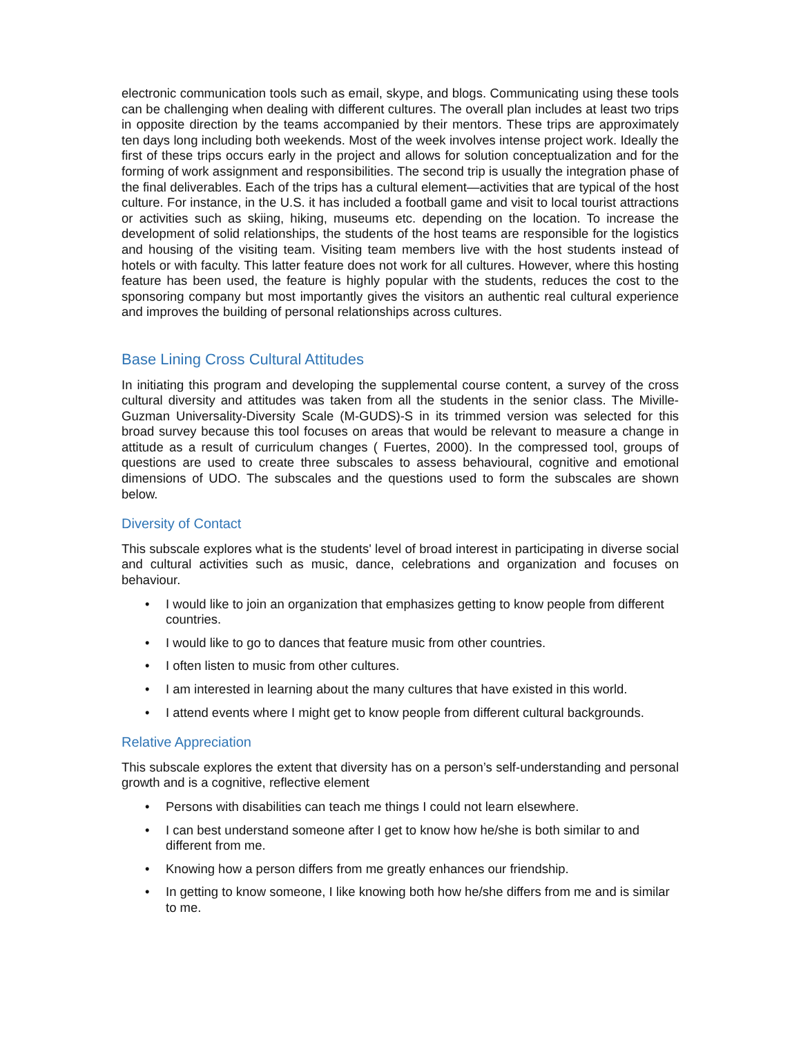electronic communication tools such as email, skype, and blogs. Communicating using these tools can be challenging when dealing with different cultures. The overall plan includes at least two trips in opposite direction by the teams accompanied by their mentors. These trips are approximately ten days long including both weekends. Most of the week involves intense project work. Ideally the first of these trips occurs early in the project and allows for solution conceptualization and for the forming of work assignment and responsibilities. The second trip is usually the integration phase of the final deliverables. Each of the trips has a cultural element—activities that are typical of the host culture. For instance, in the U.S. it has included a football game and visit to local tourist attractions or activities such as skiing, hiking, museums etc. depending on the location. To increase the development of solid relationships, the students of the host teams are responsible for the logistics and housing of the visiting team. Visiting team members live with the host students instead of hotels or with faculty. This latter feature does not work for all cultures. However, where this hosting feature has been used, the feature is highly popular with the students, reduces the cost to the sponsoring company but most importantly gives the visitors an authentic real cultural experience and improves the building of personal relationships across cultures.
Base Lining Cross Cultural Attitudes
In initiating this program and developing the supplemental course content, a survey of the cross cultural diversity and attitudes was taken from all the students in the senior class. The Miville-Guzman Universality-Diversity Scale (M-GUDS)-S in its trimmed version was selected for this broad survey because this tool focuses on areas that would be relevant to measure a change in attitude as a result of curriculum changes ( Fuertes, 2000). In the compressed tool, groups of questions are used to create three subscales to assess behavioural, cognitive and emotional dimensions of UDO. The subscales and the questions used to form the subscales are shown below.
Diversity of Contact
This subscale explores what is the students' level of broad interest in participating in diverse social and cultural activities such as music, dance, celebrations and organization and focuses on behaviour.
• I would like to join an organization that emphasizes getting to know people from different countries.
• I would like to go to dances that feature music from other countries.
• I often listen to music from other cultures.
• I am interested in learning about the many cultures that have existed in this world.
• I attend events where I might get to know people from different cultural backgrounds.
Relative Appreciation
This subscale explores the extent that diversity has on a person’s self-understanding and personal growth and is a cognitive, reflective element
• Persons with disabilities can teach me things I could not learn elsewhere.
• I can best understand someone after I get to know how he/she is both similar to and different from me.
• Knowing how a person differs from me greatly enhances our friendship.
• In getting to know someone, I like knowing both how he/she differs from me and is similar to me.